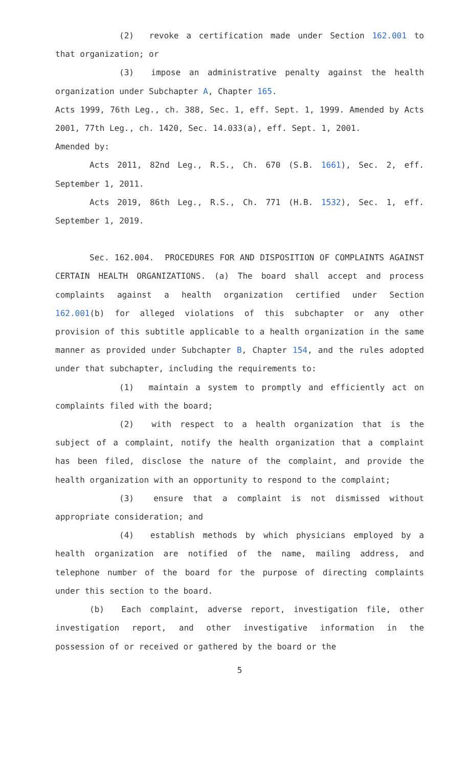(2) revoke a certification made under Section 162.001 to that organization; or
(3) impose an administrative penalty against the health organization under Subchapter A, Chapter 165.
Acts 1999, 76th Leg., ch. 388, Sec. 1, eff. Sept. 1, 1999. Amended by Acts 2001, 77th Leg., ch. 1420, Sec. 14.033(a), eff. Sept. 1, 2001.
Amended by:
Acts 2011, 82nd Leg., R.S., Ch. 670 (S.B. 1661), Sec. 2, eff. September 1, 2011.
Acts 2019, 86th Leg., R.S., Ch. 771 (H.B. 1532), Sec. 1, eff. September 1, 2019.
Sec. 162.004. PROCEDURES FOR AND DISPOSITION OF COMPLAINTS AGAINST CERTAIN HEALTH ORGANIZATIONS. (a) The board shall accept and process complaints against a health organization certified under Section 162.001(b) for alleged violations of this subchapter or any other provision of this subtitle applicable to a health organization in the same manner as provided under Subchapter B, Chapter 154, and the rules adopted under that subchapter, including the requirements to:
(1) maintain a system to promptly and efficiently act on complaints filed with the board;
(2) with respect to a health organization that is the subject of a complaint, notify the health organization that a complaint has been filed, disclose the nature of the complaint, and provide the health organization with an opportunity to respond to the complaint;
(3) ensure that a complaint is not dismissed without appropriate consideration; and
(4) establish methods by which physicians employed by a health organization are notified of the name, mailing address, and telephone number of the board for the purpose of directing complaints under this section to the board.
(b) Each complaint, adverse report, investigation file, other investigation report, and other investigative information in the possession of or received or gathered by the board or the
5